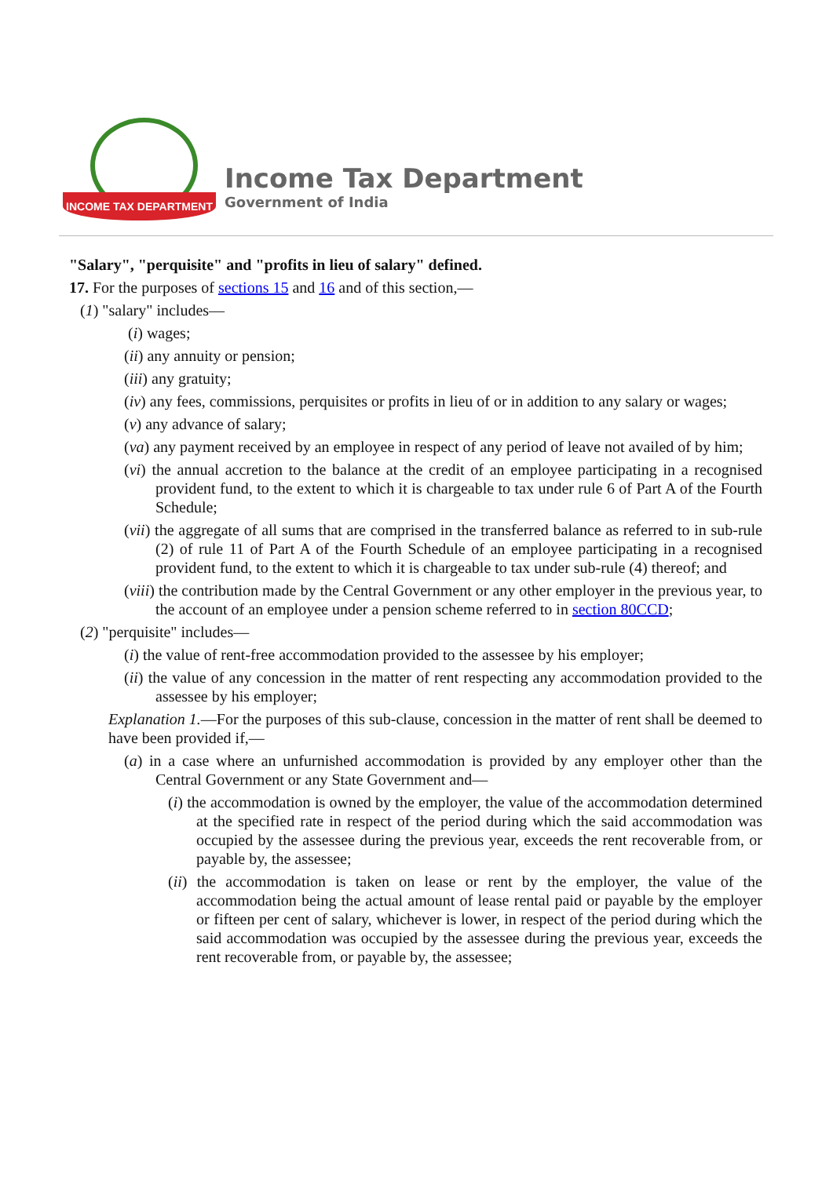INCOME TAX DEPARTMENT
Income Tax Department
Government of India
"Salary", "perquisite" and "profits in lieu of salary" defined.
17. For the purposes of sections 15 and 16 and of this section,—
(1) "salary" includes—
(i) wages;
(ii) any annuity or pension;
(iii) any gratuity;
(iv) any fees, commissions, perquisites or profits in lieu of or in addition to any salary or wages;
(v) any advance of salary;
(va) any payment received by an employee in respect of any period of leave not availed of by him;
(vi) the annual accretion to the balance at the credit of an employee participating in a recognised provident fund, to the extent to which it is chargeable to tax under rule 6 of Part A of the Fourth Schedule;
(vii) the aggregate of all sums that are comprised in the transferred balance as referred to in sub-rule (2) of rule 11 of Part A of the Fourth Schedule of an employee participating in a recognised provident fund, to the extent to which it is chargeable to tax under sub-rule (4) thereof; and
(viii) the contribution made by the Central Government or any other employer in the previous year, to the account of an employee under a pension scheme referred to in section 80CCD;
(2) "perquisite" includes—
(i) the value of rent-free accommodation provided to the assessee by his employer;
(ii) the value of any concession in the matter of rent respecting any accommodation provided to the assessee by his employer;
Explanation 1.—For the purposes of this sub-clause, concession in the matter of rent shall be deemed to have been provided if,—
(a) in a case where an unfurnished accommodation is provided by any employer other than the Central Government or any State Government and—
(i) the accommodation is owned by the employer, the value of the accommodation determined at the specified rate in respect of the period during which the said accommodation was occupied by the assessee during the previous year, exceeds the rent recoverable from, or payable by, the assessee;
(ii) the accommodation is taken on lease or rent by the employer, the value of the accommodation being the actual amount of lease rental paid or payable by the employer or fifteen per cent of salary, whichever is lower, in respect of the period during which the said accommodation was occupied by the assessee during the previous year, exceeds the rent recoverable from, or payable by, the assessee;